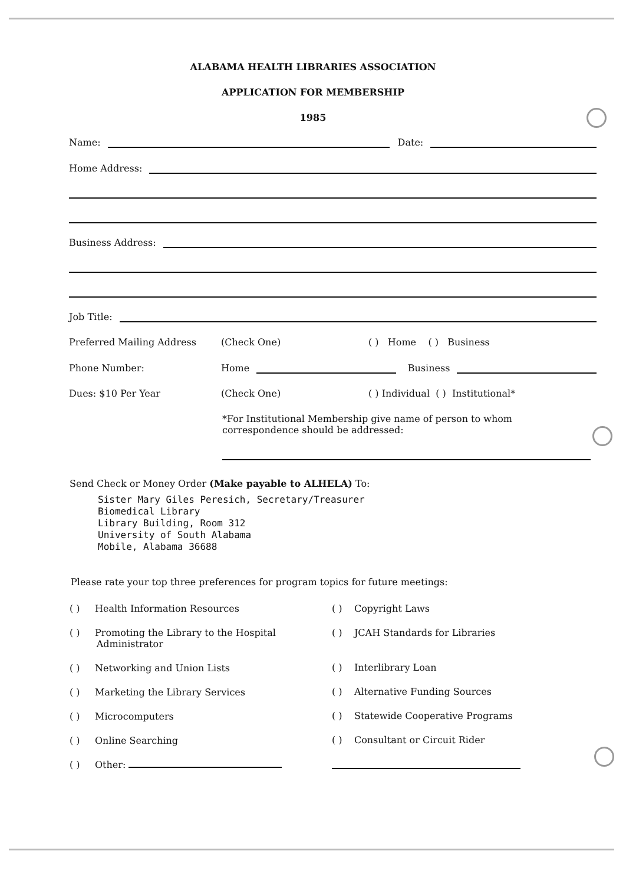ALABAMA HEALTH LIBRARIES ASSOCIATION
APPLICATION FOR MEMBERSHIP
1985
Name: Date:
Home Address:
Business Address:
Job Title:
Preferred Mailing Address (Check One) ( ) Home ( ) Business
Phone Number: Home Business
Dues: $10 Per Year (Check One) ( ) Individual ( ) Institutional*
*For Institutional Membership give name of person to whom correspondence should be addressed:
Send Check or Money Order (Make payable to ALHELA) To:
Sister Mary Giles Peresich, Secretary/Treasurer
Biomedical Library
Library Building, Room 312
University of South Alabama
Mobile, Alabama 36688
Please rate your top three preferences for program topics for future meetings:
( ) Health Information Resources
( ) Promoting the Library to the Hospital
Administrator
( ) Networking and Union Lists
( ) Marketing the Library Services
( ) Microcomputers
( ) Online Searching
( ) Other:
( ) Copyright Laws
( ) JCAH Standards for Libraries
( ) Interlibrary Loan
( ) Alternative Funding Sources
( ) Statewide Cooperative Programs
( ) Consultant or Circuit Rider